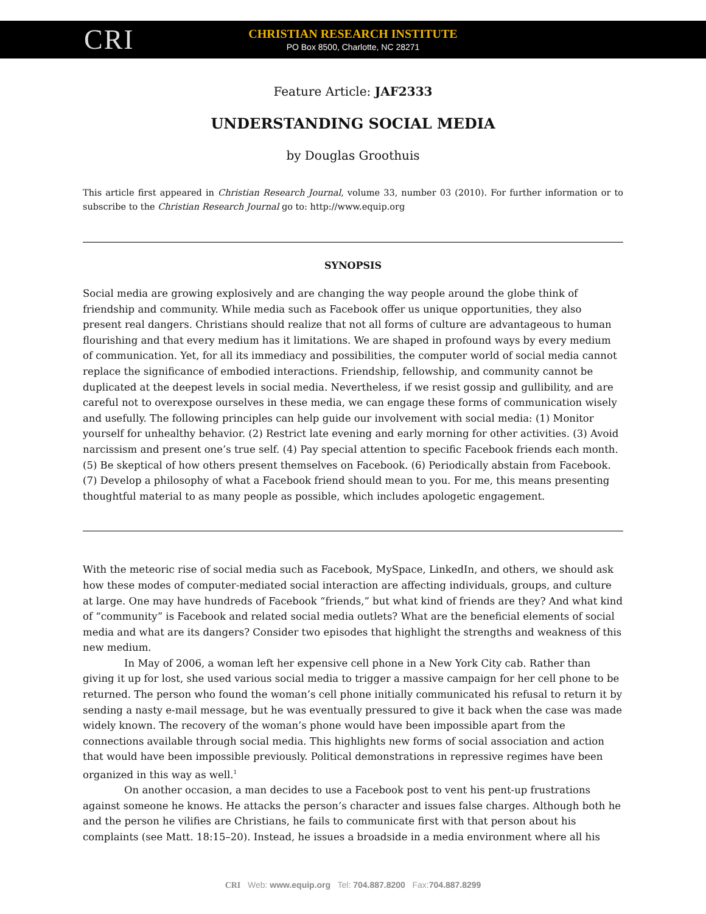CRI
CHRISTIAN RESEARCH INSTITUTE
PO Box 8500, Charlotte, NC 28271
Feature Article: JAF2333
UNDERSTANDING SOCIAL MEDIA
by Douglas Groothuis
This article first appeared in Christian Research Journal, volume 33, number 03 (2010). For further information or to subscribe to the Christian Research Journal go to: http://www.equip.org
SYNOPSIS
Social media are growing explosively and are changing the way people around the globe think of friendship and community. While media such as Facebook offer us unique opportunities, they also present real dangers. Christians should realize that not all forms of culture are advantageous to human flourishing and that every medium has it limitations. We are shaped in profound ways by every medium of communication. Yet, for all its immediacy and possibilities, the computer world of social media cannot replace the significance of embodied interactions. Friendship, fellowship, and community cannot be duplicated at the deepest levels in social media. Nevertheless, if we resist gossip and gullibility, and are careful not to overexpose ourselves in these media, we can engage these forms of communication wisely and usefully. The following principles can help guide our involvement with social media: (1) Monitor yourself for unhealthy behavior. (2) Restrict late evening and early morning for other activities. (3) Avoid narcissism and present one’s true self. (4) Pay special attention to specific Facebook friends each month. (5) Be skeptical of how others present themselves on Facebook. (6) Periodically abstain from Facebook. (7) Develop a philosophy of what a Facebook friend should mean to you. For me, this means presenting thoughtful material to as many people as possible, which includes apologetic engagement.
With the meteoric rise of social media such as Facebook, MySpace, LinkedIn, and others, we should ask how these modes of computer-mediated social interaction are affecting individuals, groups, and culture at large. One may have hundreds of Facebook “friends,” but what kind of friends are they? And what kind of “community” is Facebook and related social media outlets? What are the beneficial elements of social media and what are its dangers? Consider two episodes that highlight the strengths and weakness of this new medium.
In May of 2006, a woman left her expensive cell phone in a New York City cab. Rather than giving it up for lost, she used various social media to trigger a massive campaign for her cell phone to be returned. The person who found the woman’s cell phone initially communicated his refusal to return it by sending a nasty e-mail message, but he was eventually pressured to give it back when the case was made widely known. The recovery of the woman’s phone would have been impossible apart from the connections available through social media. This highlights new forms of social association and action that would have been impossible previously. Political demonstrations in repressive regimes have been organized in this way as well.<sup>1</sup>
On another occasion, a man decides to use a Facebook post to vent his pent-up frustrations against someone he knows. He attacks the person’s character and issues false charges. Although both he and the person he vilifies are Christians, he fails to communicate first with that person about his complaints (see Matt. 18:15–20). Instead, he issues a broadside in a media environment where all his
CRI Web: www.equip.org Tel: 704.887.8200 Fax:704.887.8299